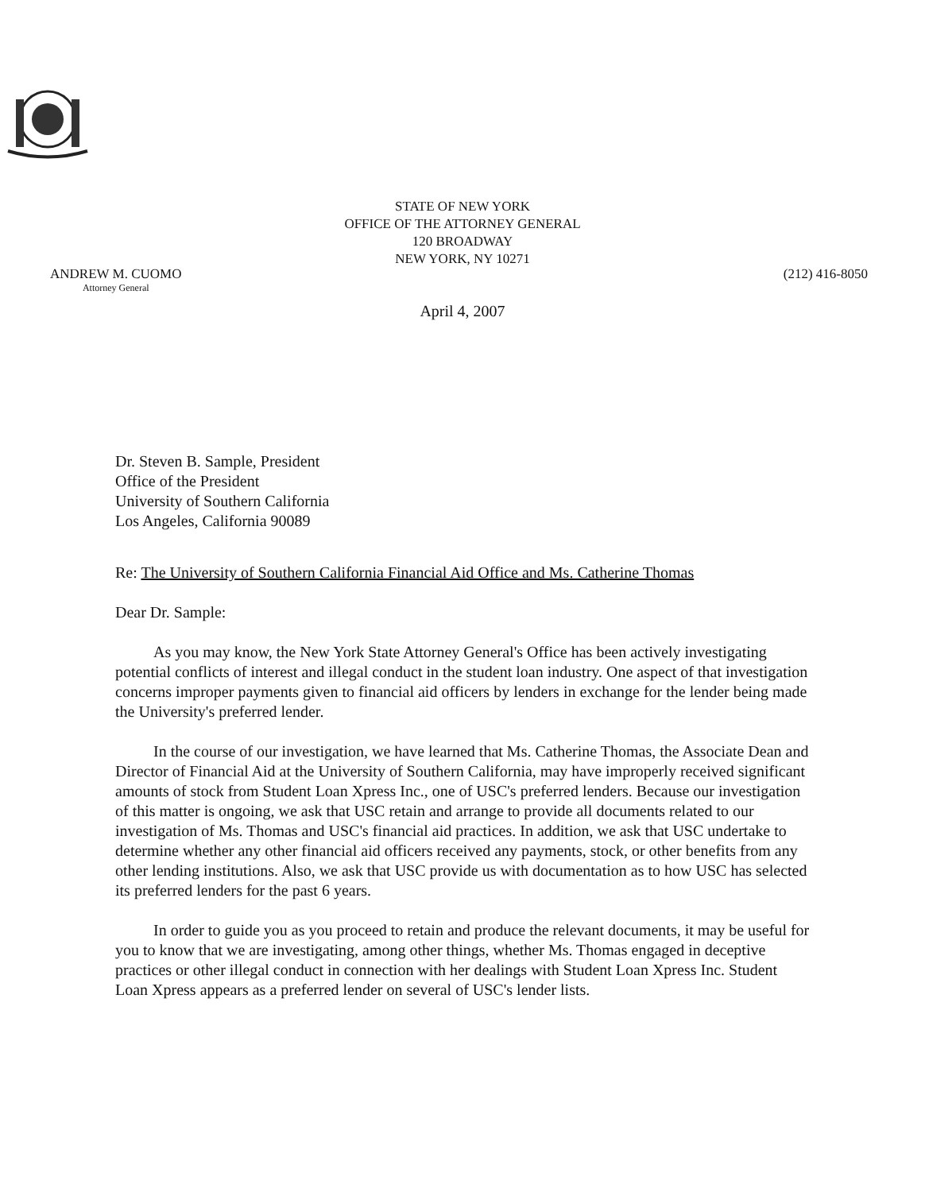STATE OF NEW YORK
OFFICE OF THE ATTORNEY GENERAL
120 BROADWAY
NEW YORK, NY 10271
ANDREW M. CUOMO
Attorney General
(212) 416-8050
April 4, 2007
Dr. Steven B. Sample, President
Office of the President
University of Southern California
Los Angeles, California 90089
Re: The University of Southern California Financial Aid Office and Ms. Catherine Thomas
Dear Dr. Sample:
As you may know, the New York State Attorney General's Office has been actively investigating potential conflicts of interest and illegal conduct in the student loan industry. One aspect of that investigation concerns improper payments given to financial aid officers by lenders in exchange for the lender being made the University's preferred lender.
In the course of our investigation, we have learned that Ms. Catherine Thomas, the Associate Dean and Director of Financial Aid at the University of Southern California, may have improperly received significant amounts of stock from Student Loan Xpress Inc., one of USC's preferred lenders. Because our investigation of this matter is ongoing, we ask that USC retain and arrange to provide all documents related to our investigation of Ms. Thomas and USC's financial aid practices. In addition, we ask that USC undertake to determine whether any other financial aid officers received any payments, stock, or other benefits from any other lending institutions. Also, we ask that USC provide us with documentation as to how USC has selected its preferred lenders for the past 6 years.
In order to guide you as you proceed to retain and produce the relevant documents, it may be useful for you to know that we are investigating, among other things, whether Ms. Thomas engaged in deceptive practices or other illegal conduct in connection with her dealings with Student Loan Xpress Inc. Student Loan Xpress appears as a preferred lender on several of USC's lender lists.